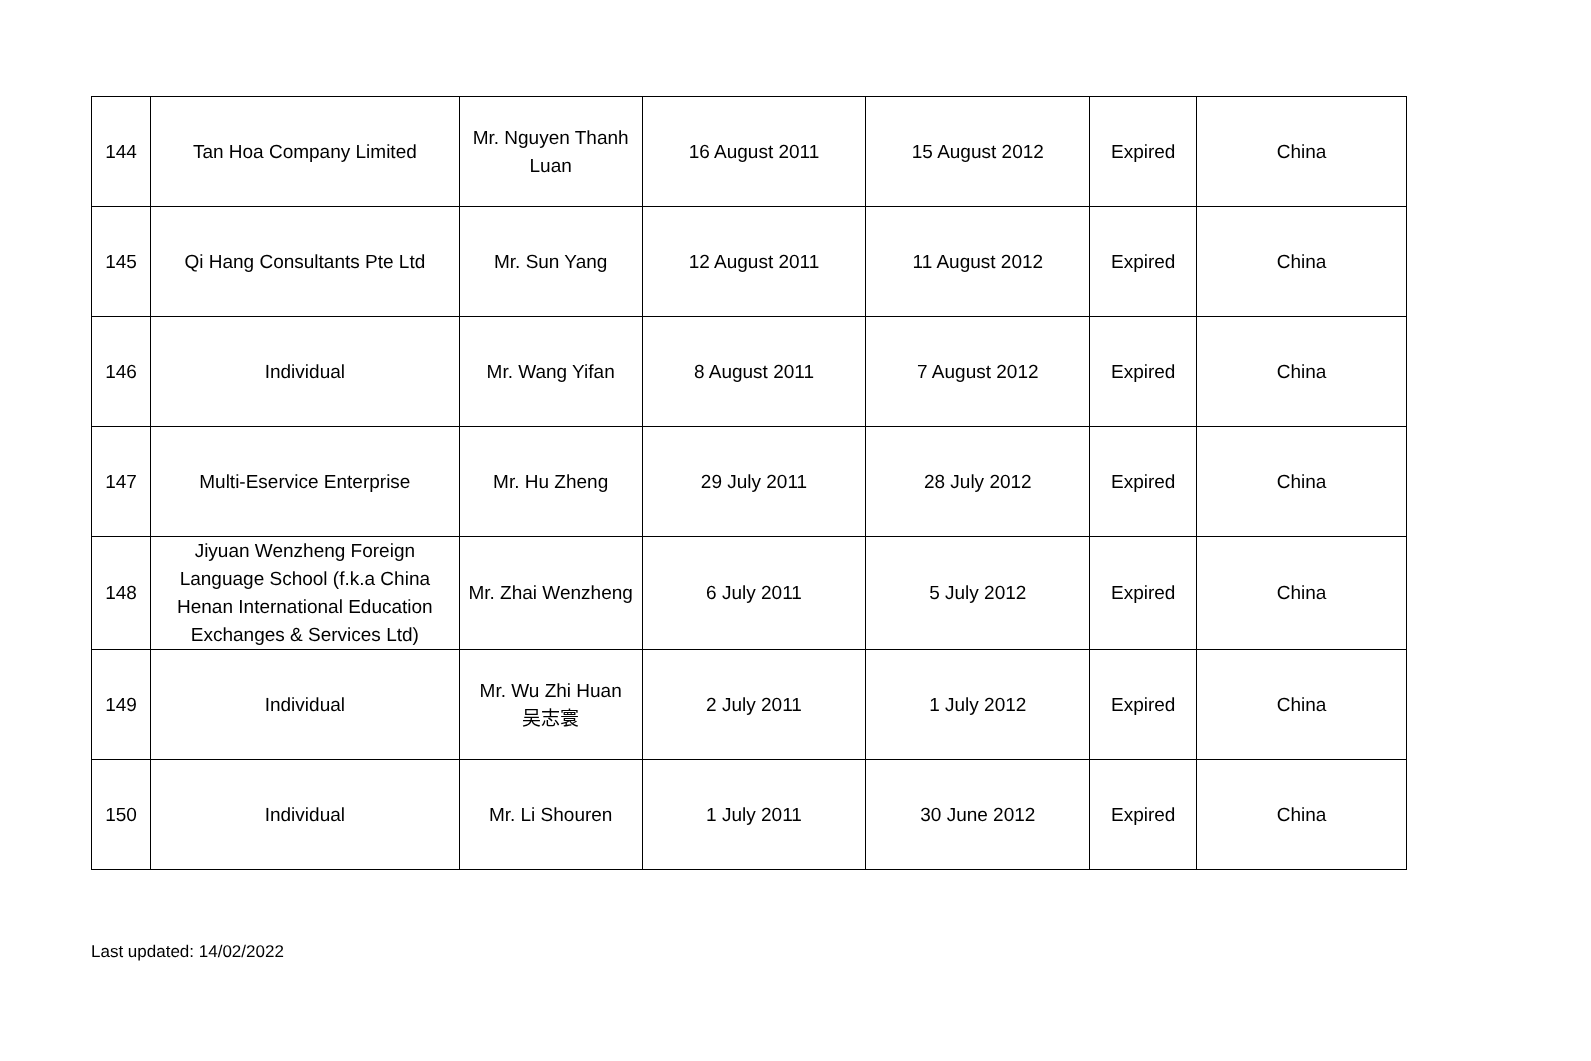| 144 | Tan Hoa Company Limited | Mr. Nguyen Thanh Luan | 16 August 2011 | 15 August 2012 | Expired | China |
| 145 | Qi Hang Consultants Pte Ltd | Mr. Sun Yang | 12 August 2011 | 11 August 2012 | Expired | China |
| 146 | Individual | Mr. Wang Yifan | 8 August 2011 | 7 August 2012 | Expired | China |
| 147 | Multi-Eservice Enterprise | Mr. Hu Zheng | 29 July 2011 | 28 July 2012 | Expired | China |
| 148 | Jiyuan Wenzheng Foreign Language School (f.k.a China Henan International Education Exchanges & Services Ltd) | Mr. Zhai Wenzheng | 6 July 2011 | 5 July 2012 | Expired | China |
| 149 | Individual | Mr. Wu Zhi Huan 吴志寰 | 2 July 2011 | 1 July 2012 | Expired | China |
| 150 | Individual | Mr. Li Shouren | 1 July 2011 | 30 June 2012 | Expired | China |
Last updated: 14/02/2022